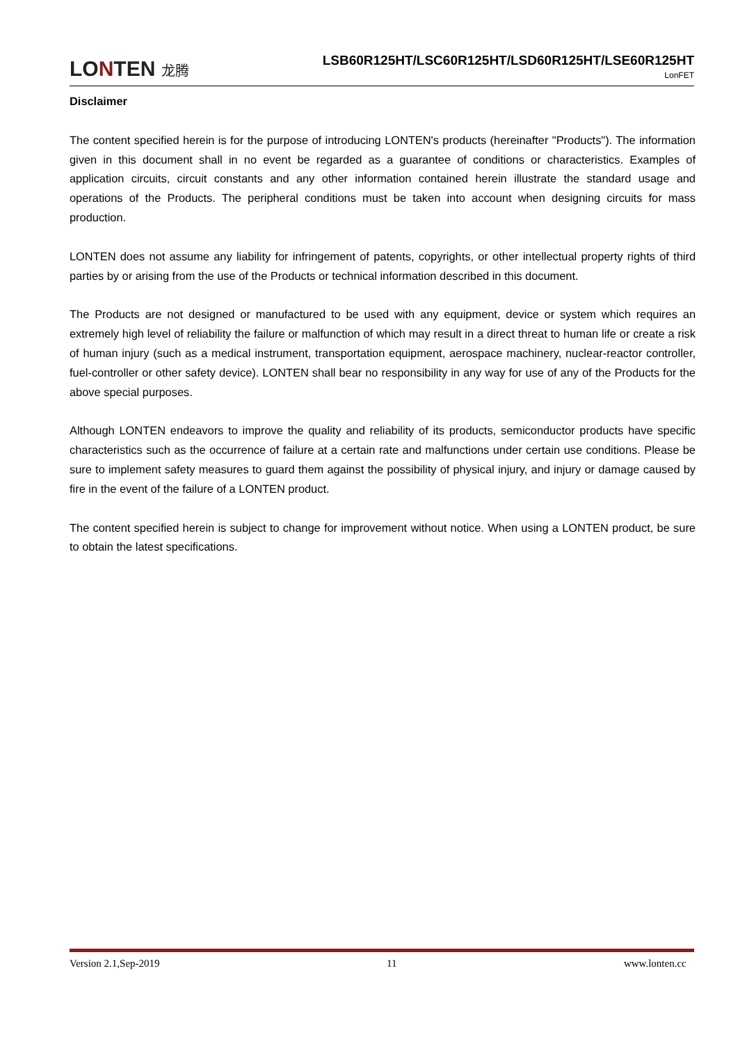LONTEN 龙腾
LSB60R125HT/LSC60R125HT/LSD60R125HT/LSE60R125HT
LonFET
Disclaimer
The content specified herein is for the purpose of introducing LONTEN's products (hereinafter "Products"). The information given in this document shall in no event be regarded as a guarantee of conditions or characteristics. Examples of application circuits, circuit constants and any other information contained herein illustrate the standard usage and operations of the Products. The peripheral conditions must be taken into account when designing circuits for mass production.
LONTEN does not assume any liability for infringement of patents, copyrights, or other intellectual property rights of third parties by or arising from the use of the Products or technical information described in this document.
The Products are not designed or manufactured to be used with any equipment, device or system which requires an extremely high level of reliability the failure or malfunction of which may result in a direct threat to human life or create a risk of human injury (such as a medical instrument, transportation equipment, aerospace machinery, nuclear-reactor controller, fuel-controller or other safety device). LONTEN shall bear no responsibility in any way for use of any of the Products for the above special purposes.
Although LONTEN endeavors to improve the quality and reliability of its products, semiconductor products have specific characteristics such as the occurrence of failure at a certain rate and malfunctions under certain use conditions. Please be sure to implement safety measures to guard them against the possibility of physical injury, and injury or damage caused by fire in the event of the failure of a LONTEN product.
The content specified herein is subject to change for improvement without notice. When using a LONTEN product, be sure to obtain the latest specifications.
Version 2.1,Sep-2019 11 www.lonten.cc